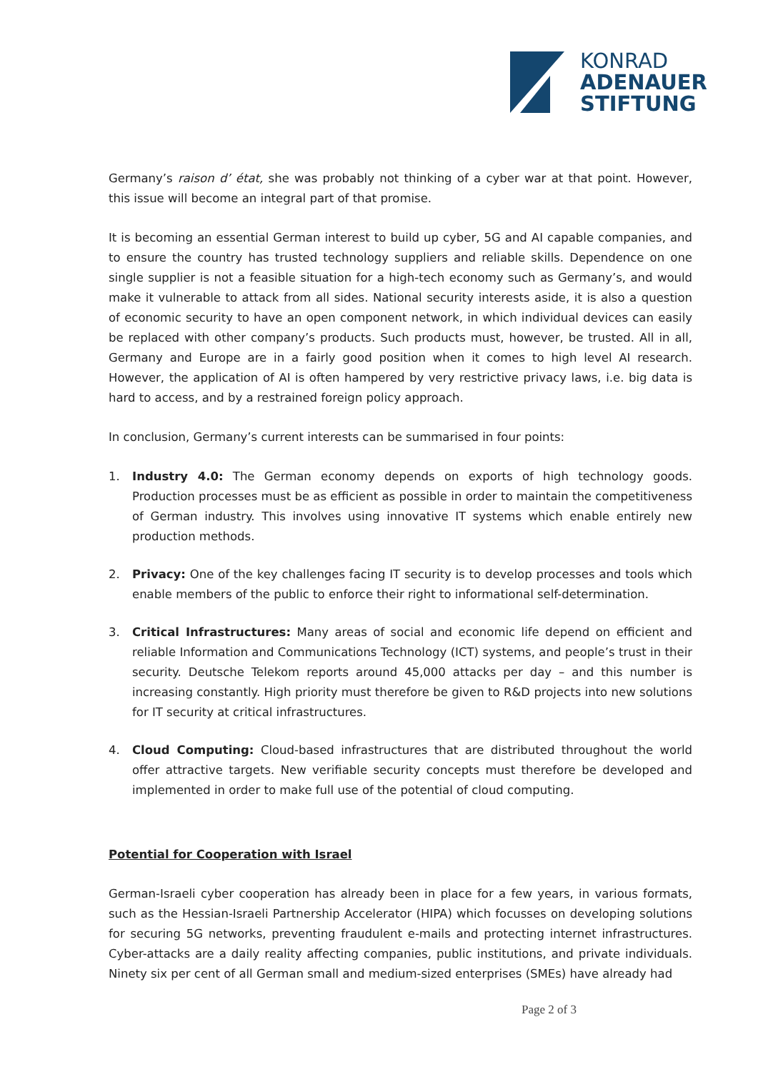KONRAD
ADENAUER
STIFTUNG
Germany’s raison d’ état, she was probably not thinking of a cyber war at that point. However, this issue will become an integral part of that promise.
It is becoming an essential German interest to build up cyber, 5G and AI capable companies, and to ensure the country has trusted technology suppliers and reliable skills. Dependence on one single supplier is not a feasible situation for a high-tech economy such as Germany’s, and would make it vulnerable to attack from all sides. National security interests aside, it is also a question of economic security to have an open component network, in which individual devices can easily be replaced with other company’s products. Such products must, however, be trusted. All in all, Germany and Europe are in a fairly good position when it comes to high level AI research. However, the application of AI is often hampered by very restrictive privacy laws, i.e. big data is hard to access, and by a restrained foreign policy approach.
In conclusion, Germany’s current interests can be summarised in four points:
1. Industry 4.0: The German economy depends on exports of high technology goods. Production processes must be as efficient as possible in order to maintain the competitiveness of German industry. This involves using innovative IT systems which enable entirely new production methods.
2. Privacy: One of the key challenges facing IT security is to develop processes and tools which enable members of the public to enforce their right to informational self-determination.
3. Critical Infrastructures: Many areas of social and economic life depend on efficient and reliable Information and Communications Technology (ICT) systems, and people’s trust in their security. Deutsche Telekom reports around 45,000 attacks per day – and this number is increasing constantly. High priority must therefore be given to R&D projects into new solutions for IT security at critical infrastructures.
4. Cloud Computing: Cloud-based infrastructures that are distributed throughout the world offer attractive targets. New verifiable security concepts must therefore be developed and implemented in order to make full use of the potential of cloud computing.
Potential for Cooperation with Israel
German-Israeli cyber cooperation has already been in place for a few years, in various formats, such as the Hessian-Israeli Partnership Accelerator (HIPA) which focusses on developing solutions for securing 5G networks, preventing fraudulent e-mails and protecting internet infrastructures. Cyber-attacks are a daily reality affecting companies, public institutions, and private individuals. Ninety six per cent of all German small and medium-sized enterprises (SMEs) have already had
Page 2 of 3